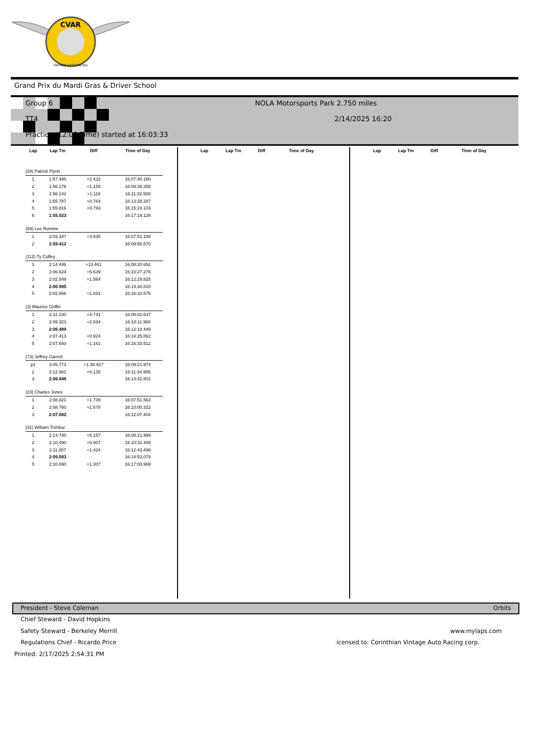CVAR
VINTAGE AUTO RACING
Grand Prix du Mardi Gras & Driver School
Group 6
TT4
Practice (12:00 Time) started at 16:03:33
NOLA Motorsports Park 2.750 miles
2/14/2025 16:20
| Lap | Lap Tm | Diff | Time of Day |
| --- | --- | --- | --- |
| (29) Patrick Flynn | | | |
| 1 | 1:57.445 | +2.422 | 16:07:40.180 |
| 2 | 1:56.178 | +1.155 | 16:09:36.358 |
| 3 | 1:56.142 | +1.119 | 16:11:32.500 |
| 4 | 1:55.787 | +0.764 | 16:13:28.287 |
| 5 | 1:55.816 | +0.793 | 16:15:24.103 |
| 6 | 1:55.023 | | 16:17:19.126 |
| (69) Lee Romine | | | |
| 1 | 2:03.347 | +3.935 | 16:07:51.158 |
| 2 | 1:59.412 | | 16:09:50.570 |
| (112) Ty Coffey | | | |
| 1 | 2:14.446 | +13.461 | 16:08:20.652 |
| 2 | 2:06.624 | +5.639 | 16:10:27.276 |
| 3 | 2:02.549 | +1.564 | 16:12:29.825 |
| 4 | 2:00.985 | | 16:14:30.810 |
| 5 | 2:02.866 | +1.881 | 16:16:33.676 |
| (3) Maurice Griffin | | | |
| 1 | 2:11.230 | +4.741 | 16:08:02.637 |
| 2 | 2:09.323 | +2.834 | 16:10:11.960 |
| 3 | 2:06.489 | | 16:12:18.449 |
| 4 | 2:07.413 | +0.924 | 16:14:25.862 |
| 5 | 2:07.650 | +1.161 | 16:16:33.512 |
| (73) Jeffrey Garrett | | | |
| p1 | 3:45.773 | +1:38.927 | 16:09:21.974 |
| 2 | 2:12.981 | +6.135 | 16:11:34.955 |
| 3 | 2:06.846 | | 16:13:41.801 |
| (23) Charles Jones | | | |
| 1 | 2:08.821 | +1.739 | 16:07:51.562 |
| 2 | 2:08.760 | +1.678 | 16:10:00.322 |
| 3 | 2:07.082 | | 16:12:07.404 |
| (31) William Trimbur | | | |
| 1 | 2:14.740 | +5.157 | 16:08:21.999 |
| 2 | 2:10.490 | +0.907 | 16:10:32.489 |
| 3 | 2:11.007 | +1.424 | 16:12:43.496 |
| 4 | 2:09.583 | | 16:14:53.079 |
| 5 | 2:10.890 | +1.307 | 16:17:03.969 |
| Lap | Lap Tm | Diff | Time of Day |
| --- | --- | --- | --- |
| Lap | Lap Tm | Diff | Time of Day |
| --- | --- | --- | --- |
President - Steve Coleman Orbits
Chief Steward - David Hopkins
Safety Steward - Berkeley Merrill
www.mylaps.com
Regulations Chief - Ricardo Price
icensed to: Corinthian Vintage Auto Racing corp.
Printed: 2/17/2025 2:54:31 PM